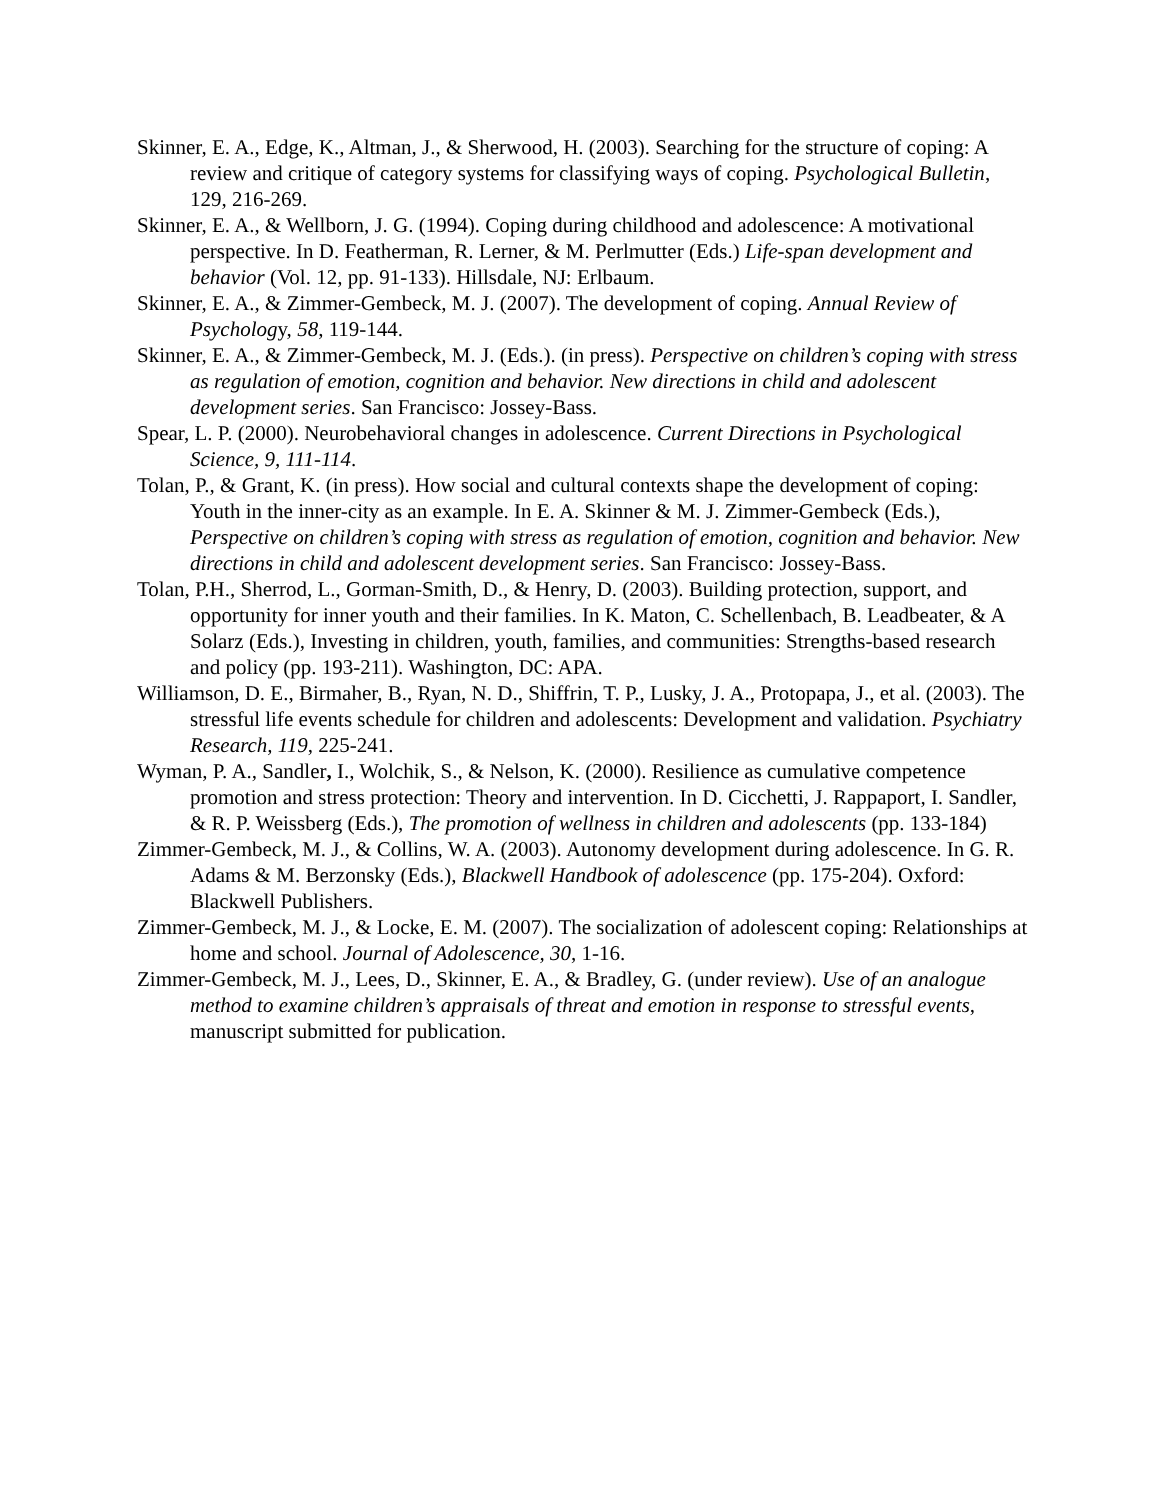Skinner, E. A., Edge, K., Altman, J., & Sherwood, H. (2003). Searching for the structure of coping: A review and critique of category systems for classifying ways of coping. Psychological Bulletin, 129, 216-269.
Skinner, E. A., & Wellborn, J. G. (1994). Coping during childhood and adolescence: A motivational perspective. In D. Featherman, R. Lerner, & M. Perlmutter (Eds.) Life-span development and behavior (Vol. 12, pp. 91-133). Hillsdale, NJ: Erlbaum.
Skinner, E. A., & Zimmer-Gembeck, M. J. (2007). The development of coping. Annual Review of Psychology, 58, 119-144.
Skinner, E. A., & Zimmer-Gembeck, M. J. (Eds.). (in press). Perspective on children’s coping with stress as regulation of emotion, cognition and behavior. New directions in child and adolescent development series. San Francisco: Jossey-Bass.
Spear, L. P. (2000). Neurobehavioral changes in adolescence. Current Directions in Psychological Science, 9, 111-114.
Tolan, P., & Grant, K. (in press). How social and cultural contexts shape the development of coping: Youth in the inner-city as an example. In E. A. Skinner & M. J. Zimmer-Gembeck (Eds.), Perspective on children’s coping with stress as regulation of emotion, cognition and behavior. New directions in child and adolescent development series. San Francisco: Jossey-Bass.
Tolan, P.H., Sherrod, L., Gorman-Smith, D., & Henry, D. (2003). Building protection, support, and opportunity for inner youth and their families. In K. Maton, C. Schellenbach, B. Leadbeater, & A Solarz (Eds.), Investing in children, youth, families, and communities: Strengths-based research and policy (pp. 193-211). Washington, DC: APA.
Williamson, D. E., Birmaher, B., Ryan, N. D., Shiffrin, T. P., Lusky, J. A., Protopapa, J., et al. (2003). The stressful life events schedule for children and adolescents: Development and validation. Psychiatry Research, 119, 225-241.
Wyman, P. A., Sandler, I., Wolchik, S., & Nelson, K. (2000). Resilience as cumulative competence promotion and stress protection: Theory and intervention. In D. Cicchetti, J. Rappaport, I. Sandler, & R. P. Weissberg (Eds.), The promotion of wellness in children and adolescents (pp. 133-184)
Zimmer-Gembeck, M. J., & Collins, W. A. (2003). Autonomy development during adolescence. In G. R. Adams & M. Berzonsky (Eds.), Blackwell Handbook of adolescence (pp. 175-204). Oxford: Blackwell Publishers.
Zimmer-Gembeck, M. J., & Locke, E. M. (2007). The socialization of adolescent coping: Relationships at home and school. Journal of Adolescence, 30, 1-16.
Zimmer-Gembeck, M. J., Lees, D., Skinner, E. A., & Bradley, G. (under review). Use of an analogue method to examine children’s appraisals of threat and emotion in response to stressful events, manuscript submitted for publication.